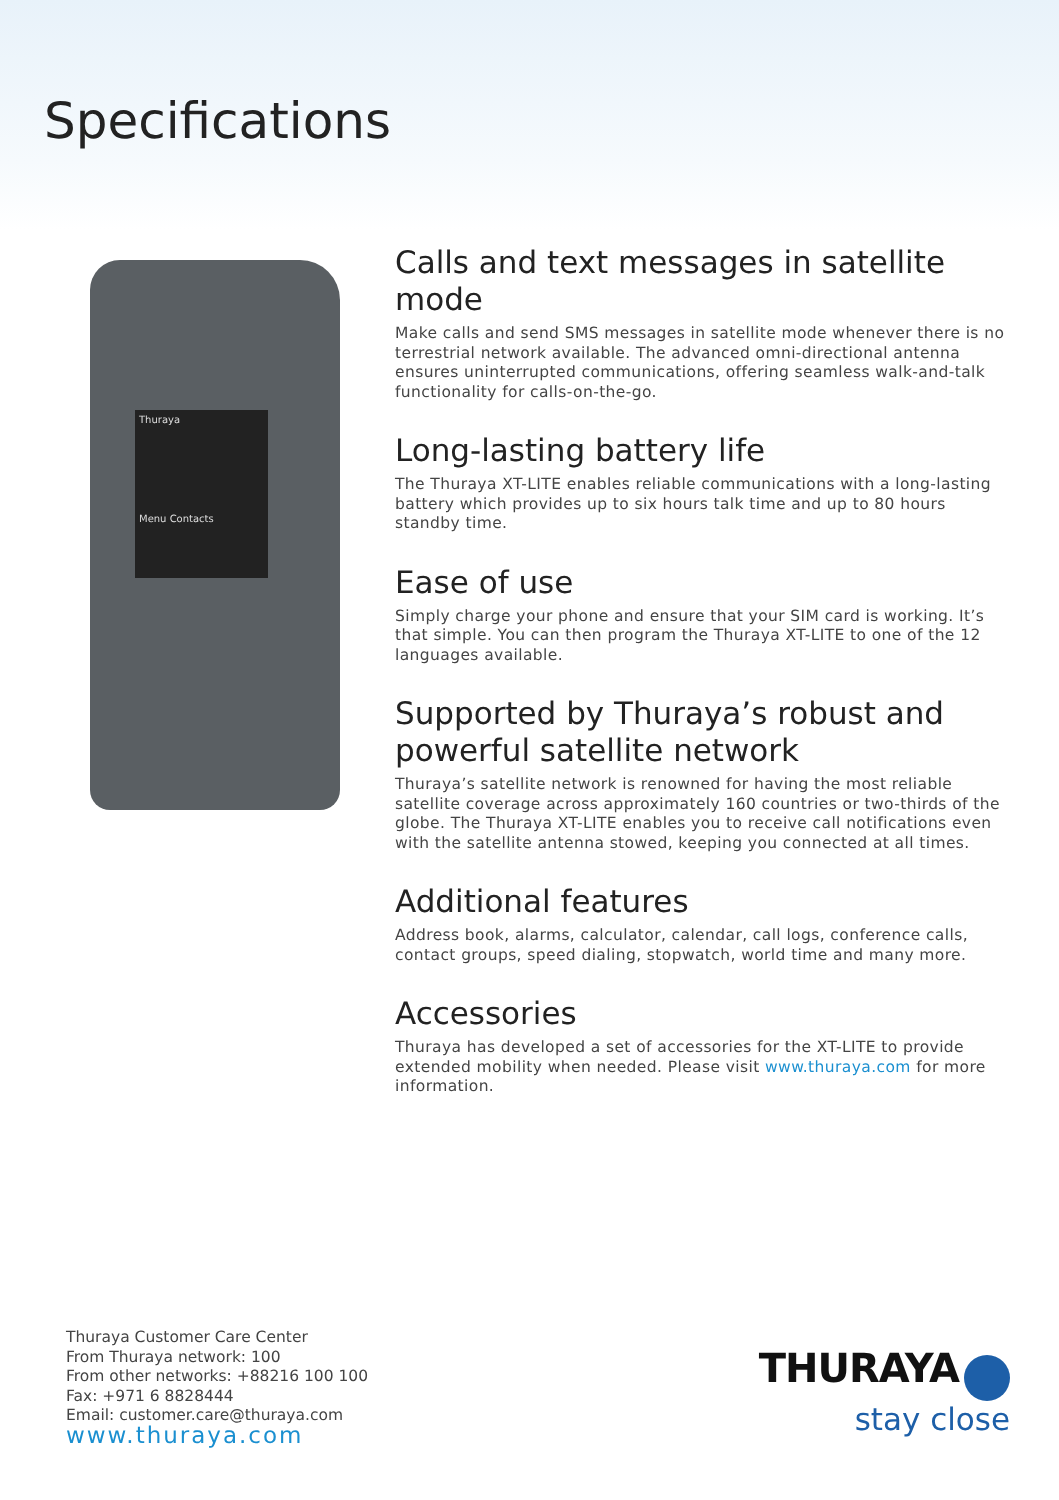Specifications
Thuraya
Menu Contacts
Calls and text messages in satellite mode
Make calls and send SMS messages in satellite mode whenever there is no terrestrial network available. The advanced omni-directional antenna ensures uninterrupted communications, offering seamless walk-and-talk functionality for calls-on-the-go.
Long-lasting battery life
The Thuraya XT-LITE enables reliable communications with a long-lasting battery which provides up to six hours talk time and up to 80 hours standby time.
Ease of use
Simply charge your phone and ensure that your SIM card is working. It’s that simple. You can then program the Thuraya XT-LITE to one of the 12 languages available.
Supported by Thuraya’s robust and powerful satellite network
Thuraya’s satellite network is renowned for having the most reliable satellite coverage across approximately 160 countries or two-thirds of the globe. The Thuraya XT-LITE enables you to receive call notifications even with the satellite antenna stowed, keeping you connected at all times.
Additional features
Address book, alarms, calculator, calendar, call logs, conference calls, contact groups, speed dialing, stopwatch, world time and many more.
Accessories
Thuraya has developed a set of accessories for the XT-LITE to provide extended mobility when needed. Please visit www.thuraya.com for more information.
Thuraya Customer Care Center
From Thuraya network: 100
From other networks: +88216 100 100
Fax: +971 6 8828444
Email: customer.care@thuraya.com
www.thuraya.com
THURAYA
stay close